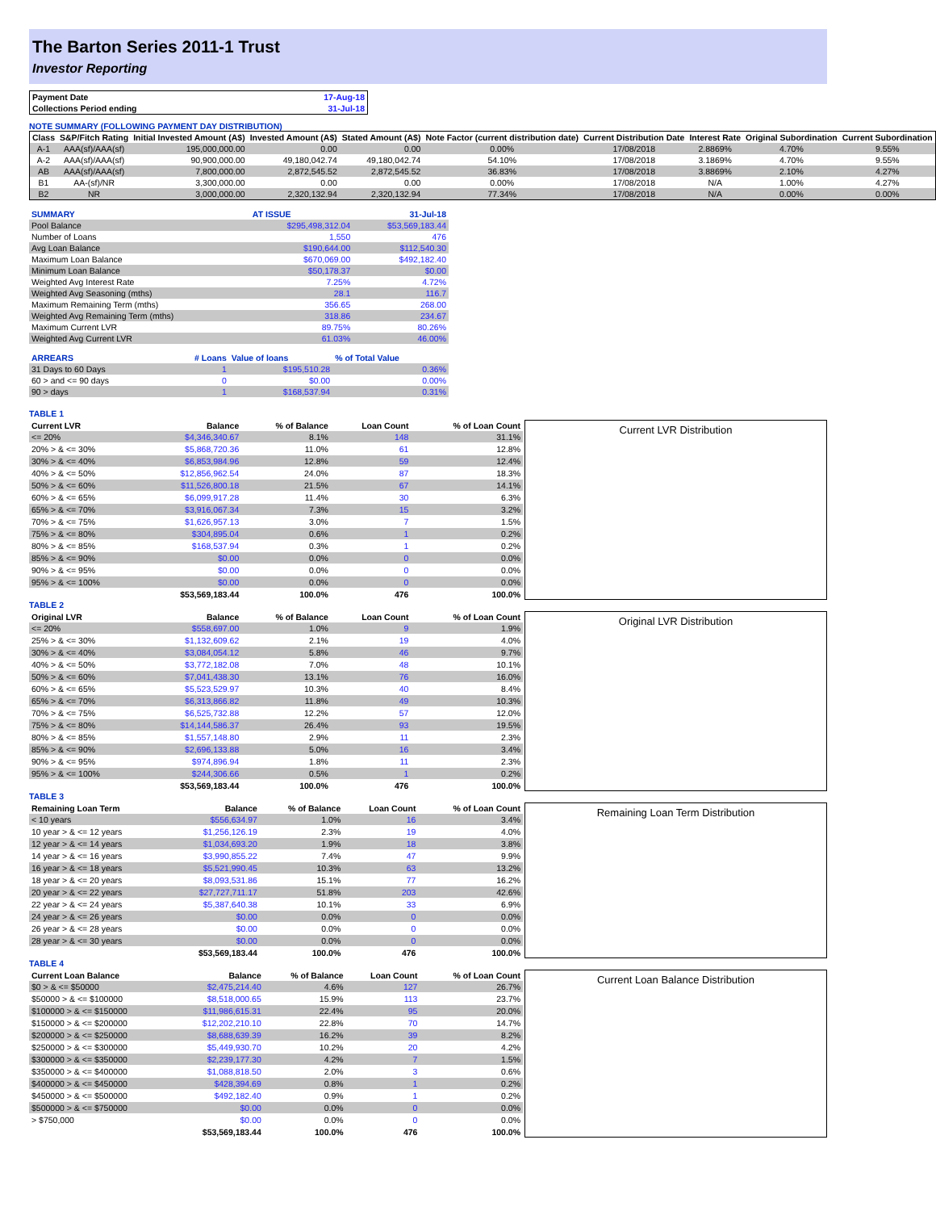The Barton Series 2011-1 Trust
Investor Reporting
| Payment Date | 17-Aug-18 |
| Collections Period ending | 31-Jul-18 |
NOTE SUMMARY (FOLLOWING PAYMENT DAY DISTRIBUTION)
| Class | S&P/Fitch Rating | Initial Invested Amount (A$) | Invested Amount (A$) | Stated Amount (A$) | Note Factor (current distribution date) | Current Distribution Date | Interest Rate | Original Subordination | Current Subordination |
| --- | --- | --- | --- | --- | --- | --- | --- | --- | --- |
| A-1 | AAA(sf)/AAA(sf) | 195,000,000.00 | 0.00 | 0.00 | 0.00% | 17/08/2018 | 2.8869% | 4.70% | 9.55% |
| A-2 | AAA(sf)/AAA(sf) | 90,900,000.00 | 49,180,042.74 | 49,180,042.74 | 54.10% | 17/08/2018 | 3.1869% | 4.70% | 9.55% |
| AB | AAA(sf)/AAA(sf) | 7,800,000.00 | 2,872,545.52 | 2,872,545.52 | 36.83% | 17/08/2018 | 3.8869% | 2.10% | 4.27% |
| B1 | AA-(sf)/NR | 3,300,000.00 | 0.00 | 0.00 | 0.00% | 17/08/2018 | N/A | 1.00% | 4.27% |
| B2 | NR | 3,000,000.00 | 2,320,132.94 | 2,320,132.94 | 77.34% | 17/08/2018 | N/A | 0.00% | 0.00% |
| SUMMARY | AT ISSUE | 31-Jul-18 |
| Pool Balance | $295,498,312.04 | $53,569,183.44 |
| Number of Loans | 1,550 | 476 |
| Avg Loan Balance | $190,644.00 | $112,540.30 |
| Maximum Loan Balance | $670,069.00 | $492,182.40 |
| Minimum Loan Balance | $50,178.37 | $0.00 |
| Weighted Avg Interest Rate | 7.25% | 4.72% |
| Weighted Avg Seasoning (mths) | 28.1 | 116.7 |
| Maximum Remaining Term (mths) | 356.65 | 268.00 |
| Weighted Avg Remaining Term (mths) | 318.86 | 234.67 |
| Maximum Current LVR | 89.75% | 80.26% |
| Weighted Avg Current LVR | 61.03% | 46.00% |
| ARREARS | # Loans | Value of loans | % of Total Value |
| 31 Days to 60 Days | 1 | $195,510.28 | 0.36% |
| 60 > and <= 90 days | 0 | $0.00 | 0.00% |
| 90 > days | 1 | $168,537.94 | 0.31% |
TABLE 1
| Current LVR | Balance | % of Balance | Loan Count | % of Loan Count |
| --- | --- | --- | --- | --- |
| <= 20% | $4,346,340.67 | 8.1% | 148 | 31.1% |
| 20% > & <= 30% | $5,868,720.36 | 11.0% | 61 | 12.8% |
| 30% > & <= 40% | $6,853,984.96 | 12.8% | 59 | 12.4% |
| 40% > & <= 50% | $12,856,962.54 | 24.0% | 87 | 18.3% |
| 50% > & <= 60% | $11,526,800.18 | 21.5% | 67 | 14.1% |
| 60% > & <= 65% | $6,099,917.28 | 11.4% | 30 | 6.3% |
| 65% > & <= 70% | $3,916,067.34 | 7.3% | 15 | 3.2% |
| 70% > & <= 75% | $1,626,957.13 | 3.0% | 7 | 1.5% |
| 75% > & <= 80% | $304,895.04 | 0.6% | 1 | 0.2% |
| 80% > & <= 85% | $168,537.94 | 0.3% | 1 | 0.2% |
| 85% > & <= 90% | $0.00 | 0.0% | 0 | 0.0% |
| 90% > & <= 95% | $0.00 | 0.0% | 0 | 0.0% |
| 95% > & <= 100% | $0.00 | 0.0% | 0 | 0.0% |
| | $53,569,183.44 | 100.0% | 476 | 100.0% |
Current LVR Distribution
TABLE 2
| Original LVR | Balance | % of Balance | Loan Count | % of Loan Count |
| --- | --- | --- | --- | --- |
| <= 20% | $558,697.00 | 1.0% | 9 | 1.9% |
| 25% > & <= 30% | $1,132,609.62 | 2.1% | 19 | 4.0% |
| 30% > & <= 40% | $3,084,054.12 | 5.8% | 46 | 9.7% |
| 40% > & <= 50% | $3,772,182.08 | 7.0% | 48 | 10.1% |
| 50% > & <= 60% | $7,041,438.30 | 13.1% | 76 | 16.0% |
| 60% > & <= 65% | $5,523,529.97 | 10.3% | 40 | 8.4% |
| 65% > & <= 70% | $6,313,866.82 | 11.8% | 49 | 10.3% |
| 70% > & <= 75% | $6,525,732.88 | 12.2% | 57 | 12.0% |
| 75% > & <= 80% | $14,144,586.37 | 26.4% | 93 | 19.5% |
| 80% > & <= 85% | $1,557,148.80 | 2.9% | 11 | 2.3% |
| 85% > & <= 90% | $2,696,133.88 | 5.0% | 16 | 3.4% |
| 90% > & <= 95% | $974,896.94 | 1.8% | 11 | 2.3% |
| 95% > & <= 100% | $244,306.66 | 0.5% | 1 | 0.2% |
| | $53,569,183.44 | 100.0% | 476 | 100.0% |
Original LVR Distribution
TABLE 3
| Remaining Loan Term | Balance | % of Balance | Loan Count | % of Loan Count |
| --- | --- | --- | --- | --- |
| < 10 years | $556,634.97 | 1.0% | 16 | 3.4% |
| 10 year > & <= 12 years | $1,256,126.19 | 2.3% | 19 | 4.0% |
| 12 year > & <= 14 years | $1,034,693.20 | 1.9% | 18 | 3.8% |
| 14 year > & <= 16 years | $3,990,855.22 | 7.4% | 47 | 9.9% |
| 16 year > & <= 18 years | $5,521,990.45 | 10.3% | 63 | 13.2% |
| 18 year > & <= 20 years | $8,093,531.86 | 15.1% | 77 | 16.2% |
| 20 year > & <= 22 years | $27,727,711.17 | 51.8% | 203 | 42.6% |
| 22 year > & <= 24 years | $5,387,640.38 | 10.1% | 33 | 6.9% |
| 24 year > & <= 26 years | $0.00 | 0.0% | 0 | 0.0% |
| 26 year > & <= 28 years | $0.00 | 0.0% | 0 | 0.0% |
| 28 year > & <= 30 years | $0.00 | 0.0% | 0 | 0.0% |
| | $53,569,183.44 | 100.0% | 476 | 100.0% |
Remaining Loan Term Distribution
TABLE 4
| Current Loan Balance | Balance | % of Balance | Loan Count | % of Loan Count |
| --- | --- | --- | --- | --- |
| $0 > & <= $50000 | $2,475,214.40 | 4.6% | 127 | 26.7% |
| $50000 > & <= $100000 | $8,518,000.65 | 15.9% | 113 | 23.7% |
| $100000 > & <= $150000 | $11,986,615.31 | 22.4% | 95 | 20.0% |
| $150000 > & <= $200000 | $12,202,210.10 | 22.8% | 70 | 14.7% |
| $200000 > & <= $250000 | $8,688,639.39 | 16.2% | 39 | 8.2% |
| $250000 > & <= $300000 | $5,449,930.70 | 10.2% | 20 | 4.2% |
| $300000 > & <= $350000 | $2,239,177.30 | 4.2% | 7 | 1.5% |
| $350000 > & <= $400000 | $1,088,818.50 | 2.0% | 3 | 0.6% |
| $400000 > & <= $450000 | $428,394.69 | 0.8% | 1 | 0.2% |
| $450000 > & <= $500000 | $492,182.40 | 0.9% | 1 | 0.2% |
| $500000 > & <= $750000 | $0.00 | 0.0% | 0 | 0.0% |
| > $750,000 | $0.00 | 0.0% | 0 | 0.0% |
| | $53,569,183.44 | 100.0% | 476 | 100.0% |
Current Loan Balance Distribution